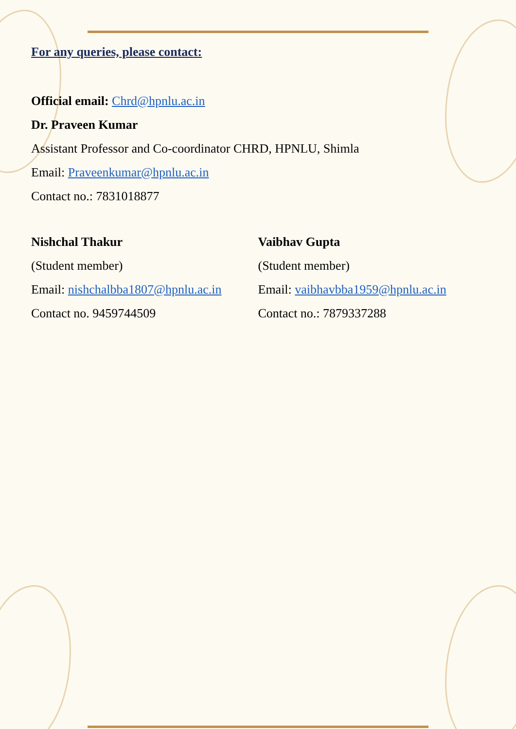For any queries, please contact:
Official email: Chrd@hpnlu.ac.in
Dr. Praveen Kumar
Assistant Professor and Co-coordinator CHRD, HPNLU, Shimla
Email: Praveenkumar@hpnlu.ac.in
Contact no.: 7831018877
Nishchal Thakur
(Student member)
Email: nishchalbba1807@hpnlu.ac.in
Contact no. 9459744509
Vaibhav Gupta
(Student member)
Email: vaibhavbba1959@hpnlu.ac.in
Contact no.: 7879337288